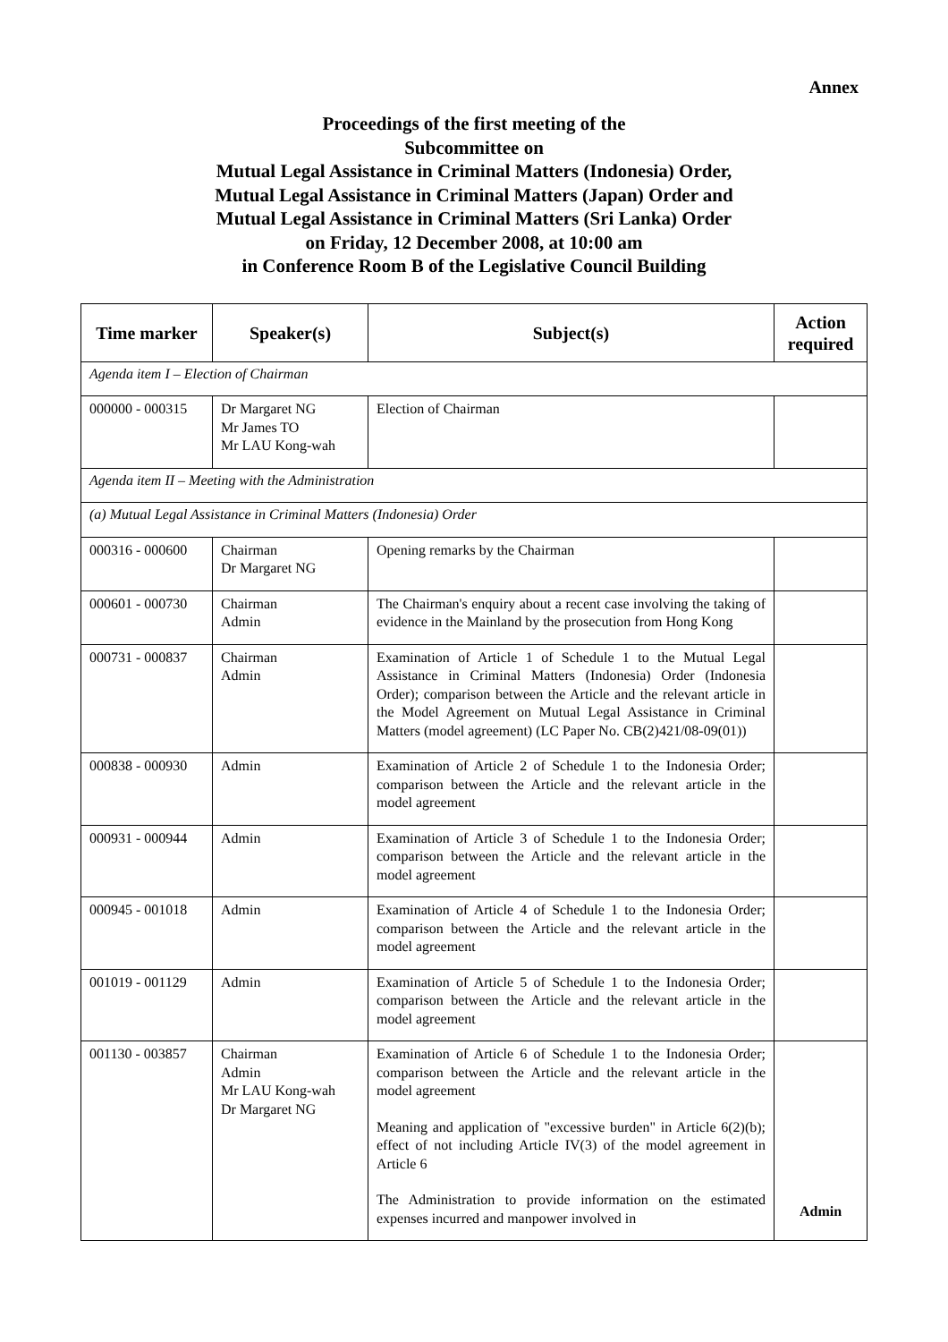Annex
Proceedings of the first meeting of the
Subcommittee on
Mutual Legal Assistance in Criminal Matters (Indonesia) Order,
Mutual Legal Assistance in Criminal Matters (Japan) Order and
Mutual Legal Assistance in Criminal Matters (Sri Lanka) Order
on Friday, 12 December 2008, at 10:00 am
in Conference Room B of the Legislative Council Building
| Time marker | Speaker(s) | Subject(s) | Action required |
| --- | --- | --- | --- |
| Agenda item I – Election of Chairman | | | |
| 000000 - 000315 | Dr Margaret NG Mr James TO Mr LAU Kong-wah | Election of Chairman | |
| Agenda item II – Meeting with the Administration | | | |
| (a) Mutual Legal Assistance in Criminal Matters (Indonesia) Order | | | |
| 000316 - 000600 | Chairman Dr Margaret NG | Opening remarks by the Chairman | |
| 000601 - 000730 | Chairman Admin | The Chairman's enquiry about a recent case involving the taking of evidence in the Mainland by the prosecution from Hong Kong | |
| 000731 - 000837 | Chairman Admin | Examination of Article 1 of Schedule 1 to the Mutual Legal Assistance in Criminal Matters (Indonesia) Order (Indonesia Order); comparison between the Article and the relevant article in the Model Agreement on Mutual Legal Assistance in Criminal Matters (model agreement) (LC Paper No. CB(2)421/08-09(01)) | |
| 000838 - 000930 | Admin | Examination of Article 2 of Schedule 1 to the Indonesia Order; comparison between the Article and the relevant article in the model agreement | |
| 000931 - 000944 | Admin | Examination of Article 3 of Schedule 1 to the Indonesia Order; comparison between the Article and the relevant article in the model agreement | |
| 000945 - 001018 | Admin | Examination of Article 4 of Schedule 1 to the Indonesia Order; comparison between the Article and the relevant article in the model agreement | |
| 001019 - 001129 | Admin | Examination of Article 5 of Schedule 1 to the Indonesia Order; comparison between the Article and the relevant article in the model agreement | |
| 001130 - 003857 | Chairman Admin Mr LAU Kong-wah Dr Margaret NG | Examination of Article 6 of Schedule 1 to the Indonesia Order; comparison between the Article and the relevant article in the model agreement Meaning and application of "excessive burden" in Article 6(2)(b); effect of not including Article IV(3) of the model agreement in Article 6 The Administration to provide information on the estimated expenses incurred and manpower involved in | Admin |